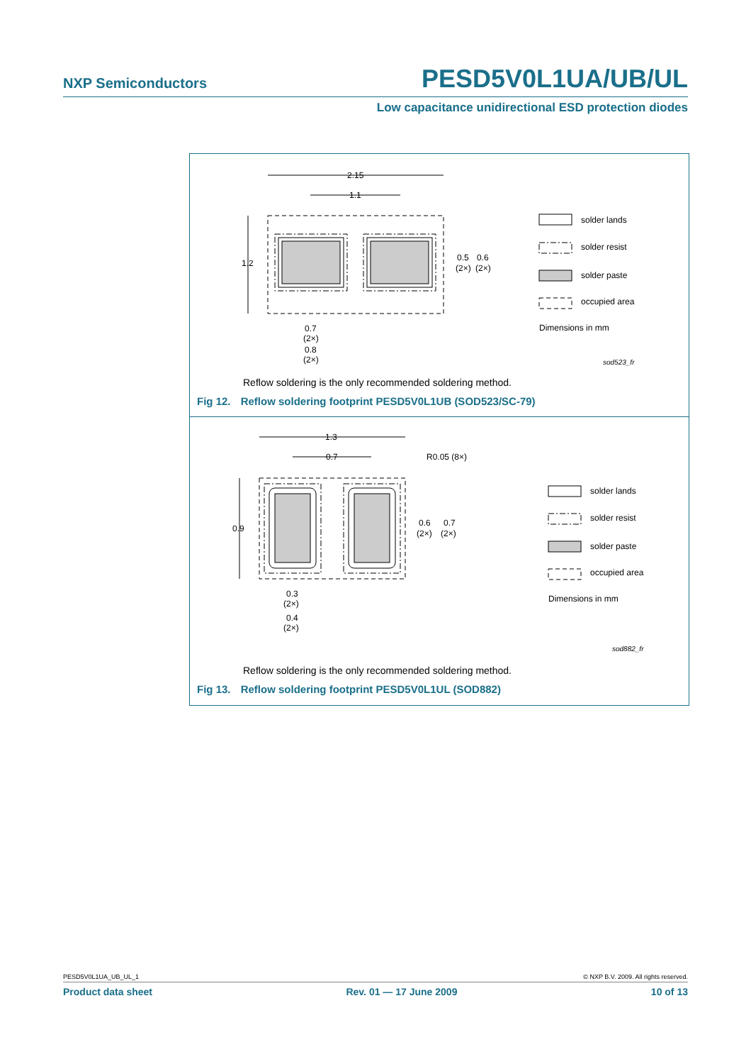NXP Semiconductors PESD5V0L1UA/UB/UL
Low capacitance unidirectional ESD protection diodes
2.15
1.1
1.2
0.5
0.6
(2×)
(2×)
0.7
(2×)
0.8
(2×)
solder lands
solder resist
solder paste
occupied area
Dimensions in mm
sod523_fr
Reflow soldering is the only recommended soldering method.
Fig 12. Reflow soldering footprint PESD5V0L1UB (SOD523/SC-79)
1.3
0.7
R0.05 (8×)
0.9
0.6
0.7
(2×)
(2×)
0.3
(2×)
0.4
(2×)
solder lands
solder resist
solder paste
occupied area
Dimensions in mm
sod882_fr
Reflow soldering is the only recommended soldering method.
Fig 13. Reflow soldering footprint PESD5V0L1UL (SOD882)
PESD5V0L1UA_UB_UL_1 © NXP B.V. 2009. All rights reserved.
Product data sheet Rev. 01 — 17 June 2009 10 of 13